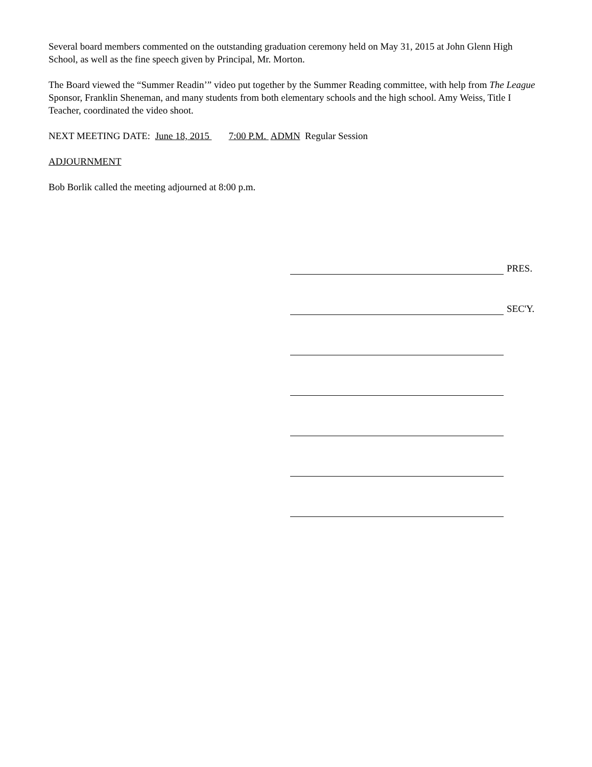Several board members commented on the outstanding graduation ceremony held on May 31, 2015 at John Glenn High School, as well as the fine speech given by Principal, Mr. Morton.
The Board viewed the “Summer Readin’” video put together by the Summer Reading committee, with help from The League Sponsor, Franklin Sheneman, and many students from both elementary schools and the high school. Amy Weiss, Title I Teacher, coordinated the video shoot.
NEXT MEETING DATE: June 18, 2015 7:00 P.M. ADMN Regular Session
ADJOURNMENT
Bob Borlik called the meeting adjourned at 8:00 p.m.
PRES.
SEC'Y.